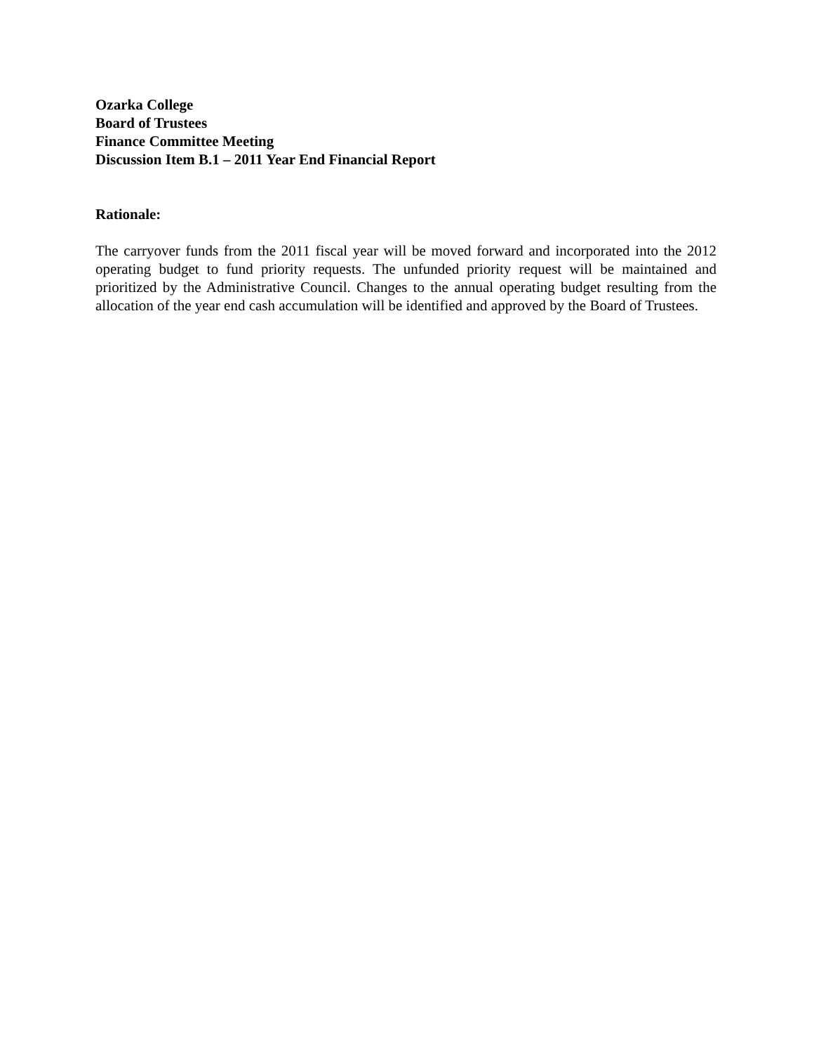Ozarka College
Board of Trustees
Finance Committee Meeting
Discussion Item B.1 – 2011 Year End Financial Report
Rationale:
The carryover funds from the 2011 fiscal year will be moved forward and incorporated into the 2012 operating budget to fund priority requests. The unfunded priority request will be maintained and prioritized by the Administrative Council. Changes to the annual operating budget resulting from the allocation of the year end cash accumulation will be identified and approved by the Board of Trustees.